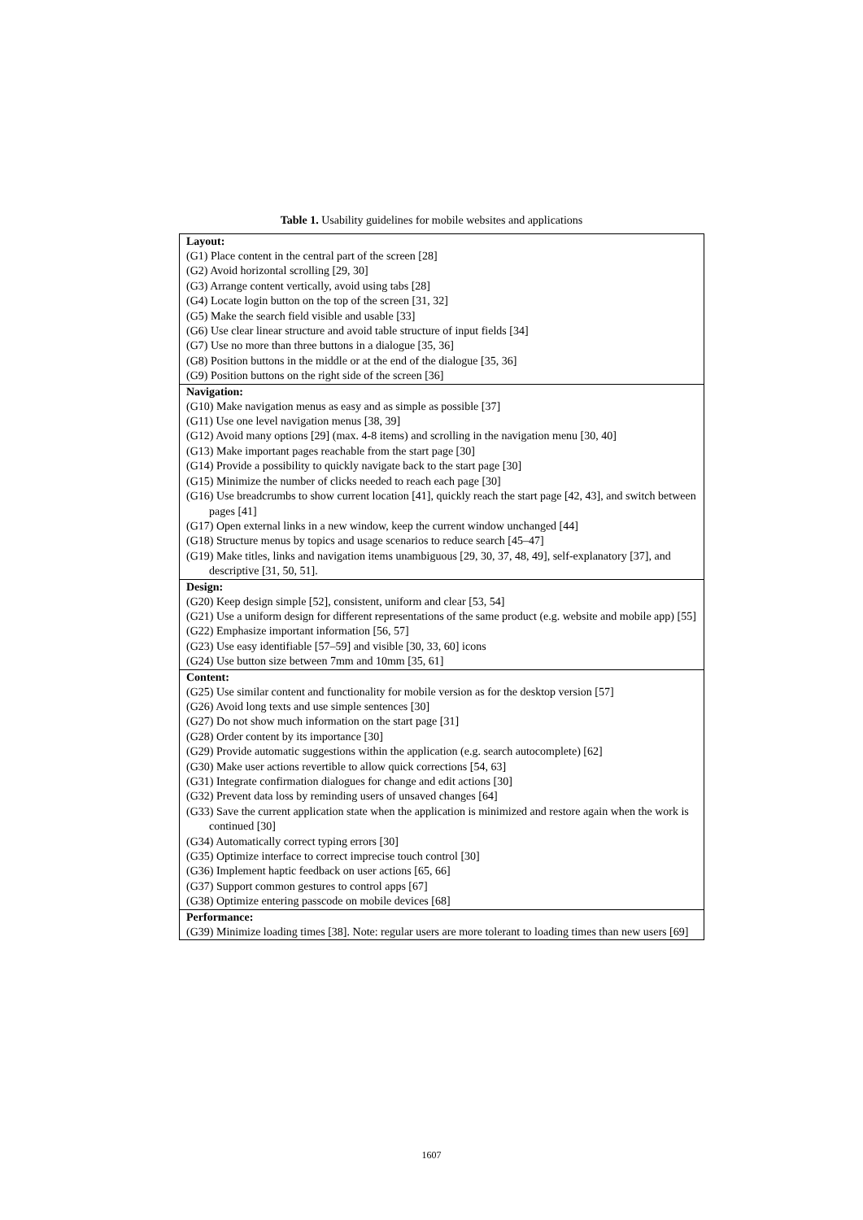Table 1. Usability guidelines for mobile websites and applications
| Layout: |
| --- |
| (G1) Place content in the central part of the screen [28] |
| (G2) Avoid horizontal scrolling [29, 30] |
| (G3) Arrange content vertically, avoid using tabs [28] |
| (G4) Locate login button on the top of the screen [31, 32] |
| (G5) Make the search field visible and usable [33] |
| (G6) Use clear linear structure and avoid table structure of input fields [34] |
| (G7) Use no more than three buttons in a dialogue [35, 36] |
| (G8) Position buttons in the middle or at the end of the dialogue [35, 36] |
| (G9) Position buttons on the right side of the screen [36] |
| Navigation: |
| (G10) Make navigation menus as easy and as simple as possible [37] |
| (G11) Use one level navigation menus [38, 39] |
| (G12) Avoid many options [29] (max. 4-8 items) and scrolling in the navigation menu [30, 40] |
| (G13) Make important pages reachable from the start page [30] |
| (G14) Provide a possibility to quickly navigate back to the start page [30] |
| (G15) Minimize the number of clicks needed to reach each page [30] |
| (G16) Use breadcrumbs to show current location [41], quickly reach the start page [42, 43], and switch between pages [41] |
| (G17) Open external links in a new window, keep the current window unchanged [44] |
| (G18) Structure menus by topics and usage scenarios to reduce search [45–47] |
| (G19) Make titles, links and navigation items unambiguous [29, 30, 37, 48, 49], self-explanatory [37], and descriptive [31, 50, 51]. |
| Design: |
| (G20) Keep design simple [52], consistent, uniform and clear [53, 54] |
| (G21) Use a uniform design for different representations of the same product (e.g. website and mobile app) [55] |
| (G22) Emphasize important information [56, 57] |
| (G23) Use easy identifiable [57–59] and visible [30, 33, 60] icons |
| (G24) Use button size between 7mm and 10mm [35, 61] |
| Content: |
| (G25) Use similar content and functionality for mobile version as for the desktop version [57] |
| (G26) Avoid long texts and use simple sentences [30] |
| (G27) Do not show much information on the start page [31] |
| (G28) Order content by its importance [30] |
| (G29) Provide automatic suggestions within the application (e.g. search autocomplete) [62] |
| (G30) Make user actions revertible to allow quick corrections [54, 63] |
| (G31) Integrate confirmation dialogues for change and edit actions [30] |
| (G32) Prevent data loss by reminding users of unsaved changes [64] |
| (G33) Save the current application state when the application is minimized and restore again when the work is continued [30] |
| (G34) Automatically correct typing errors [30] |
| (G35) Optimize interface to correct imprecise touch control [30] |
| (G36) Implement haptic feedback on user actions [65, 66] |
| (G37) Support common gestures to control apps [67] |
| (G38) Optimize entering passcode on mobile devices [68] |
| Performance: |
| (G39) Minimize loading times [38]. Note: regular users are more tolerant to loading times than new users [69] |
1607